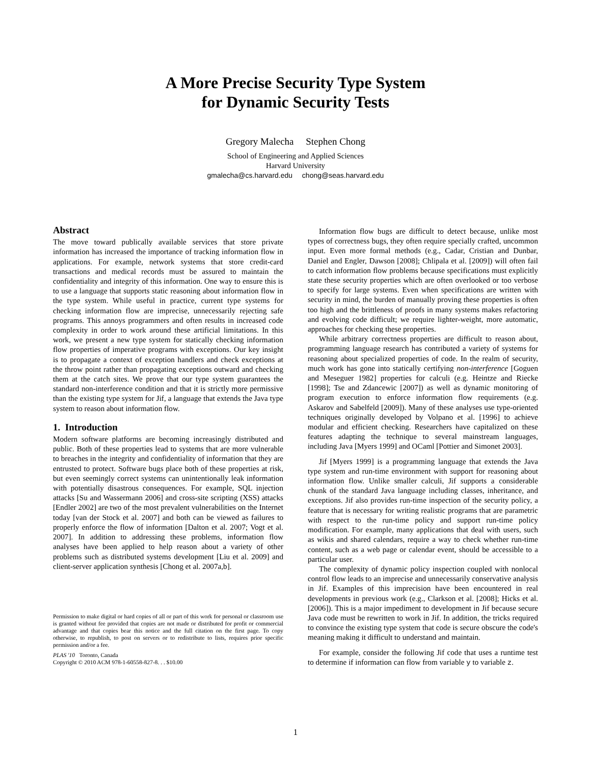A More Precise Security Type System
for Dynamic Security Tests
Gregory Malecha Stephen Chong
School of Engineering and Applied Sciences
Harvard University
gmalecha@cs.harvard.edu chong@seas.harvard.edu
Abstract
The move toward publically available services that store private information has increased the importance of tracking information flow in applications. For example, network systems that store credit-card transactions and medical records must be assured to maintain the confidentiality and integrity of this information. One way to ensure this is to use a language that supports static reasoning about information flow in the type system. While useful in practice, current type systems for checking information flow are imprecise, unnecessarily rejecting safe programs. This annoys programmers and often results in increased code complexity in order to work around these artificial limitations. In this work, we present a new type system for statically checking information flow properties of imperative programs with exceptions. Our key insight is to propagate a context of exception handlers and check exceptions at the throw point rather than propagating exceptions outward and checking them at the catch sites. We prove that our type system guarantees the standard non-interference condition and that it is strictly more permissive than the existing type system for Jif, a language that extends the Java type system to reason about information flow.
1. Introduction
Modern software platforms are becoming increasingly distributed and public. Both of these properties lead to systems that are more vulnerable to breaches in the integrity and confidentiality of information that they are entrusted to protect. Software bugs place both of these properties at risk, but even seemingly correct systems can unintentionally leak information with potentially disastrous consequences. For example, SQL injection attacks [Su and Wassermann 2006] and cross-site scripting (XSS) attacks [Endler 2002] are two of the most prevalent vulnerabilities on the Internet today [van der Stock et al. 2007] and both can be viewed as failures to properly enforce the flow of information [Dalton et al. 2007; Vogt et al. 2007]. In addition to addressing these problems, information flow analyses have been applied to help reason about a variety of other problems such as distributed systems development [Liu et al. 2009] and client-server application synthesis [Chong et al. 2007a,b].
Permission to make digital or hard copies of all or part of this work for personal or classroom use is granted without fee provided that copies are not made or distributed for profit or commercial advantage and that copies bear this notice and the full citation on the first page. To copy otherwise, to republish, to post on servers or to redistribute to lists, requires prior specific permission and/or a fee.
PLAS '10 Toronto, Canada
Copyright © 2010 ACM 978-1-60558-827-8. . . $10.00
Information flow bugs are difficult to detect because, unlike most types of correctness bugs, they often require specially crafted, uncommon input. Even more formal methods (e.g., Cadar, Cristian and Dunbar, Daniel and Engler, Dawson [2008]; Chlipala et al. [2009]) will often fail to catch information flow problems because specifications must explicitly state these security properties which are often overlooked or too verbose to specify for large systems. Even when specifications are written with security in mind, the burden of manually proving these properties is often too high and the brittleness of proofs in many systems makes refactoring and evolving code difficult; we require lighter-weight, more automatic, approaches for checking these properties.
While arbitrary correctness properties are difficult to reason about, programming language research has contributed a variety of systems for reasoning about specialized properties of code. In the realm of security, much work has gone into statically certifying non-interference [Goguen and Meseguer 1982] properties for calculi (e.g. Heintze and Riecke [1998]; Tse and Zdancewic [2007]) as well as dynamic monitoring of program execution to enforce information flow requirements (e.g. Askarov and Sabelfeld [2009]). Many of these analyses use type-oriented techniques originally developed by Volpano et al. [1996] to achieve modular and efficient checking. Researchers have capitalized on these features adapting the technique to several mainstream languages, including Java [Myers 1999] and OCaml [Pottier and Simonet 2003].
Jif [Myers 1999] is a programming language that extends the Java type system and run-time environment with support for reasoning about information flow. Unlike smaller calculi, Jif supports a considerable chunk of the standard Java language including classes, inheritance, and exceptions. Jif also provides run-time inspection of the security policy, a feature that is necessary for writing realistic programs that are parametric with respect to the run-time policy and support run-time policy modification. For example, many applications that deal with users, such as wikis and shared calendars, require a way to check whether run-time content, such as a web page or calendar event, should be accessible to a particular user.
The complexity of dynamic policy inspection coupled with nonlocal control flow leads to an imprecise and unnecessarily conservative analysis in Jif. Examples of this imprecision have been encountered in real developments in previous work (e.g., Clarkson et al. [2008]; Hicks et al. [2006]). This is a major impediment to development in Jif because secure Java code must be rewritten to work in Jif. In addition, the tricks required to convince the existing type system that code is secure obscure the code's meaning making it difficult to understand and maintain.
For example, consider the following Jif code that uses a runtime test to determine if information can flow from variable y to variable z.
1